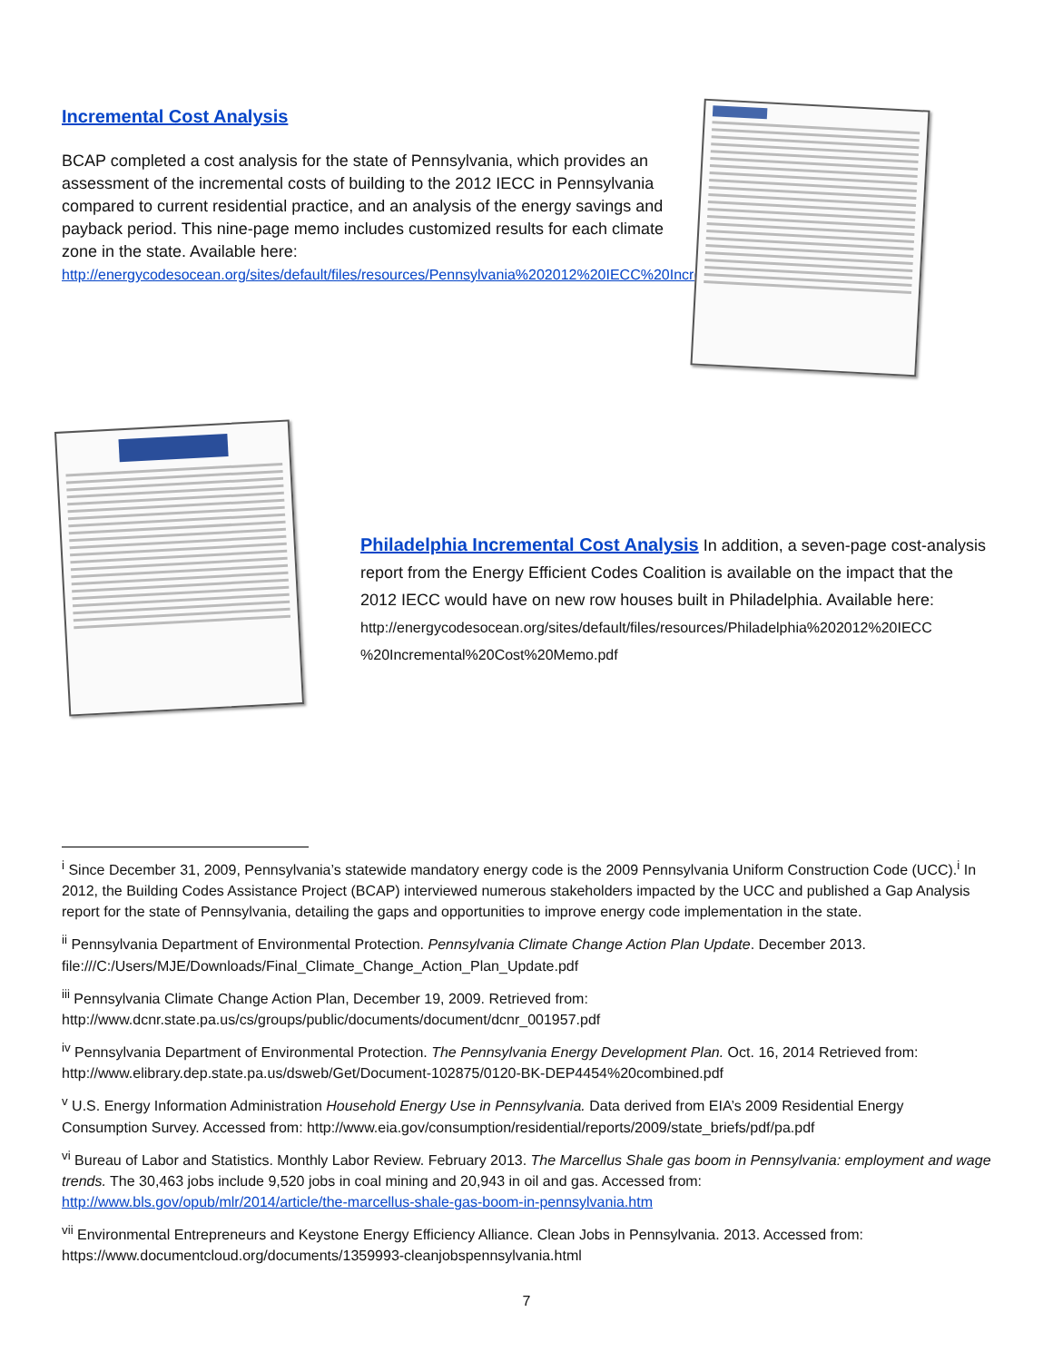Incremental Cost Analysis
BCAP completed a cost analysis for the state of Pennsylvania, which provides an assessment of the incremental costs of building to the 2012 IECC in Pennsylvania compared to current residential practice, and an analysis of the energy savings and payback period. This nine-page memo includes customized results for each climate zone in the state. Available here: http://energycodesocean.org/sites/default/files/resources/Pennsylvania%202012%20IECC%20Incremental%20Cost%20Memo_0.pdf
Philadelphia Incremental Cost Analysis In addition, a seven-page cost-analysis report from the Energy Efficient Codes Coalition is available on the impact that the 2012 IECC would have on new row houses built in Philadelphia. Available here:
http://energycodesocean.org/sites/default/files/resources/Philadelphia%202012%20IECC %20Incremental%20Cost%20Memo.pdf
<sup>i</sup> Since December 31, 2009, Pennsylvania’s statewide mandatory energy code is the 2009 Pennsylvania Uniform Construction Code (UCC).<sup>i</sup> In 2012, the Building Codes Assistance Project (BCAP) interviewed numerous stakeholders impacted by the UCC and published a Gap Analysis report for the state of Pennsylvania, detailing the gaps and opportunities to improve energy code implementation in the state.
<sup>ii</sup> Pennsylvania Department of Environmental Protection. Pennsylvania Climate Change Action Plan Update. December 2013. file:///C:/Users/MJE/Downloads/Final_Climate_Change_Action_Plan_Update.pdf
<sup>iii</sup> Pennsylvania Climate Change Action Plan, December 19, 2009. Retrieved from: http://www.dcnr.state.pa.us/cs/groups/public/documents/document/dcnr_001957.pdf
<sup>iv</sup> Pennsylvania Department of Environmental Protection. The Pennsylvania Energy Development Plan. Oct. 16, 2014 Retrieved from: http://www.elibrary.dep.state.pa.us/dsweb/Get/Document-102875/0120-BK-DEP4454%20combined.pdf
<sup>v</sup> U.S. Energy Information Administration Household Energy Use in Pennsylvania. Data derived from EIA’s 2009 Residential Energy Consumption Survey. Accessed from: http://www.eia.gov/consumption/residential/reports/2009/state_briefs/pdf/pa.pdf
<sup>vi</sup> Bureau of Labor and Statistics. Monthly Labor Review. February 2013. The Marcellus Shale gas boom in Pennsylvania: employment and wage trends. The 30,463 jobs include 9,520 jobs in coal mining and 20,943 in oil and gas. Accessed from: http://www.bls.gov/opub/mlr/2014/article/the-marcellus-shale-gas-boom-in-pennsylvania.htm
<sup>vii</sup> Environmental Entrepreneurs and Keystone Energy Efficiency Alliance. Clean Jobs in Pennsylvania. 2013. Accessed from: https://www.documentcloud.org/documents/1359993-cleanjobspennsylvania.html
7